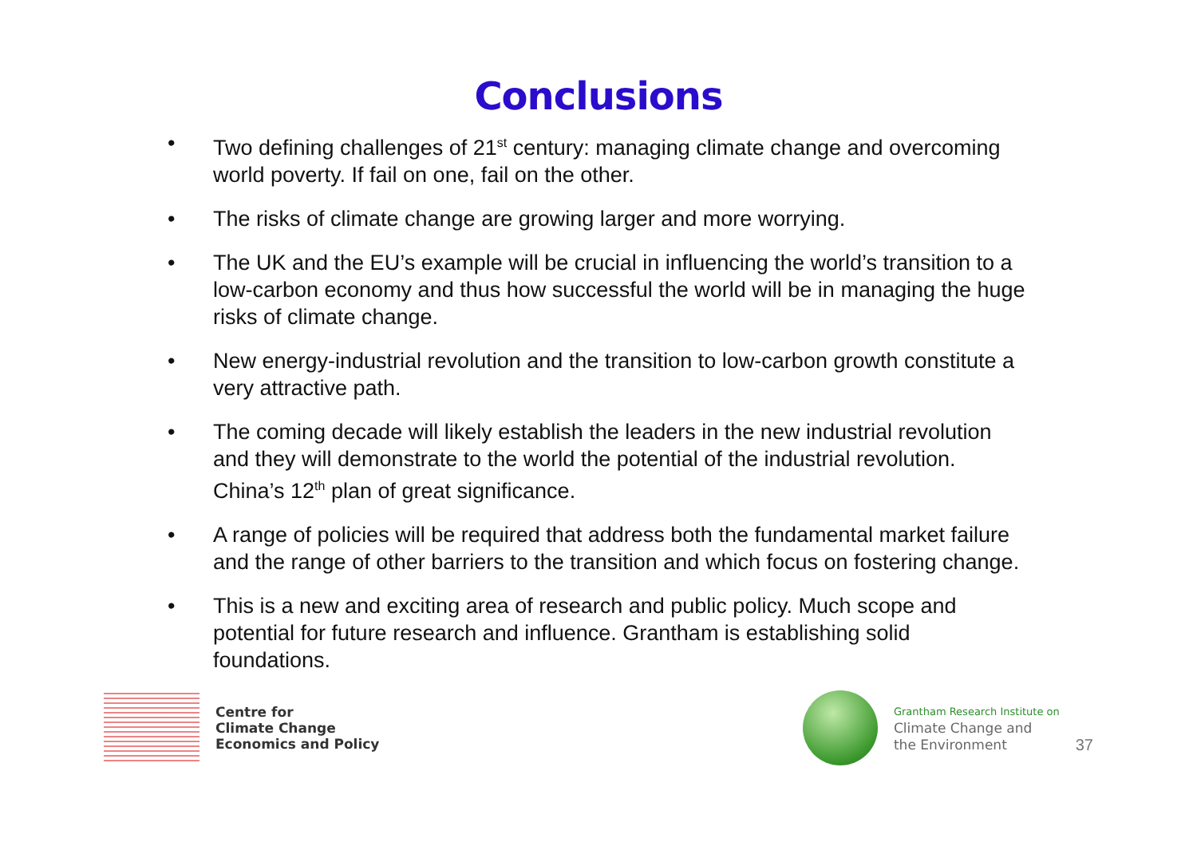Conclusions
• Two defining challenges of 21<sup>st</sup> century: managing climate change and overcoming world poverty. If fail on one, fail on the other.
• The risks of climate change are growing larger and more worrying.
• The UK and the EU’s example will be crucial in influencing the world’s transition to a low-carbon economy and thus how successful the world will be in managing the huge risks of climate change.
• New energy-industrial revolution and the transition to low-carbon growth constitute a very attractive path.
• The coming decade will likely establish the leaders in the new industrial revolution and they will demonstrate to the world the potential of the industrial revolution. China’s 12<sup>th</sup> plan of great significance.
• A range of policies will be required that address both the fundamental market failure and the range of other barriers to the transition and which focus on fostering change.
• This is a new and exciting area of research and public policy. Much scope and potential for future research and influence. Grantham is establishing solid foundations.
Centre for
Climate Change
Economics and Policy
Grantham Research Institute on
Climate Change and
the Environment
37